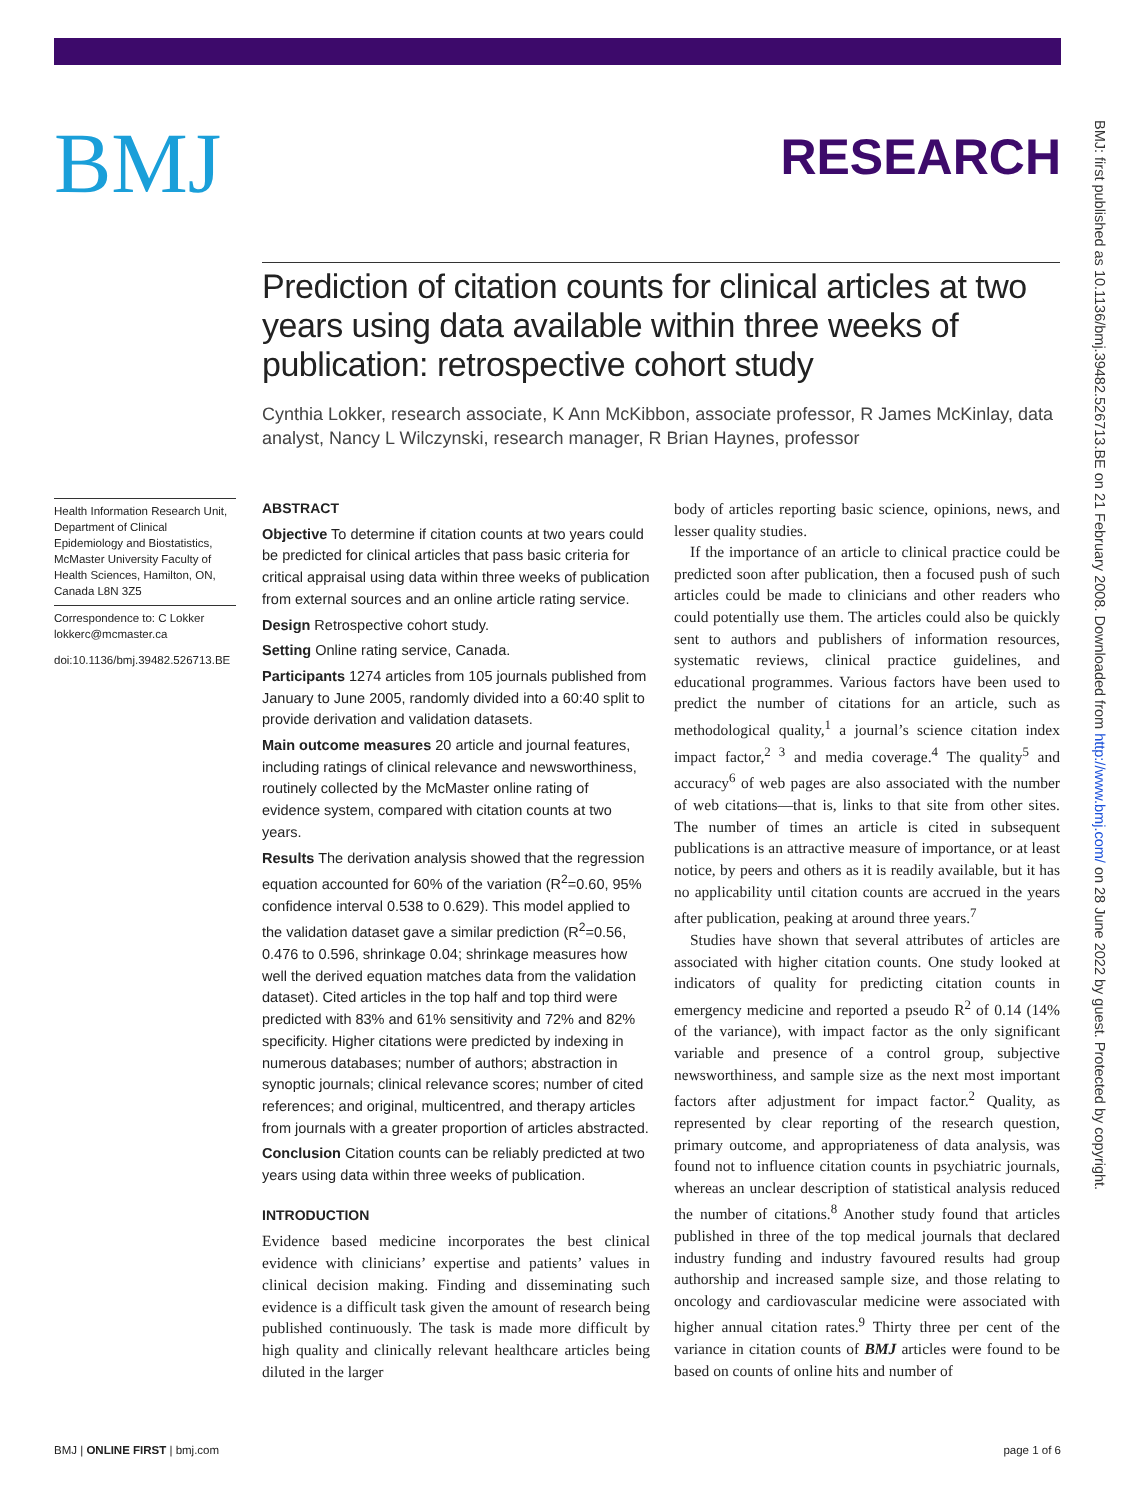BMJ
RESEARCH
Prediction of citation counts for clinical articles at two years using data available within three weeks of publication: retrospective cohort study
Cynthia Lokker, research associate, K Ann McKibbon, associate professor, R James McKinlay, data analyst, Nancy L Wilczynski, research manager, R Brian Haynes, professor
Health Information Research Unit, Department of Clinical Epidemiology and Biostatistics, McMaster University Faculty of Health Sciences, Hamilton, ON, Canada L8N 3Z5
Correspondence to: C Lokker lokkerc@mcmaster.ca
doi:10.1136/bmj.39482.526713.BE
ABSTRACT
Objective To determine if citation counts at two years could be predicted for clinical articles that pass basic criteria for critical appraisal using data within three weeks of publication from external sources and an online article rating service.
Design Retrospective cohort study.
Setting Online rating service, Canada.
Participants 1274 articles from 105 journals published from January to June 2005, randomly divided into a 60:40 split to provide derivation and validation datasets.
Main outcome measures 20 article and journal features, including ratings of clinical relevance and newsworthiness, routinely collected by the McMaster online rating of evidence system, compared with citation counts at two years.
Results The derivation analysis showed that the regression equation accounted for 60% of the variation (R<sup>2</sup>=0.60, 95% confidence interval 0.538 to 0.629). This model applied to the validation dataset gave a similar prediction (R<sup>2</sup>=0.56, 0.476 to 0.596, shrinkage 0.04; shrinkage measures how well the derived equation matches data from the validation dataset). Cited articles in the top half and top third were predicted with 83% and 61% sensitivity and 72% and 82% specificity. Higher citations were predicted by indexing in numerous databases; number of authors; abstraction in synoptic journals; clinical relevance scores; number of cited references; and original, multicentred, and therapy articles from journals with a greater proportion of articles abstracted.
Conclusion Citation counts can be reliably predicted at two years using data within three weeks of publication.
INTRODUCTION
Evidence based medicine incorporates the best clinical evidence with clinicians’ expertise and patients’ values in clinical decision making. Finding and disseminating such evidence is a difficult task given the amount of research being published continuously. The task is made more difficult by high quality and clinically relevant healthcare articles being diluted in the larger
body of articles reporting basic science, opinions, news, and lesser quality studies.
If the importance of an article to clinical practice could be predicted soon after publication, then a focused push of such articles could be made to clinicians and other readers who could potentially use them. The articles could also be quickly sent to authors and publishers of information resources, systematic reviews, clinical practice guidelines, and educational programmes. Various factors have been used to predict the number of citations for an article, such as methodological quality,<sup>1</sup> a journal’s science citation index impact factor,<sup>2 3</sup> and media coverage.<sup>4</sup> The quality<sup>5</sup> and accuracy<sup>6</sup> of web pages are also associated with the number of web citations—that is, links to that site from other sites. The number of times an article is cited in subsequent publications is an attractive measure of importance, or at least notice, by peers and others as it is readily available, but it has no applicability until citation counts are accrued in the years after publication, peaking at around three years.<sup>7</sup>
Studies have shown that several attributes of articles are associated with higher citation counts. One study looked at indicators of quality for predicting citation counts in emergency medicine and reported a pseudo R<sup>2</sup> of 0.14 (14% of the variance), with impact factor as the only significant variable and presence of a control group, subjective newsworthiness, and sample size as the next most important factors after adjustment for impact factor.<sup>2</sup> Quality, as represented by clear reporting of the research question, primary outcome, and appropriateness of data analysis, was found not to influence citation counts in psychiatric journals, whereas an unclear description of statistical analysis reduced the number of citations.<sup>8</sup> Another study found that articles published in three of the top medical journals that declared industry funding and industry favoured results had group authorship and increased sample size, and those relating to oncology and cardiovascular medicine were associated with higher annual citation rates.<sup>9</sup> Thirty three per cent of the variance in citation counts of BMJ articles were found to be based on counts of online hits and number of
BMJ | ONLINE FIRST | bmj.com page 1 of 6
BMJ: first published as 10.1136/bmj.39482.526713.BE on 21 February 2008. Downloaded from http://www.bmj.com/ on 28 June 2022 by guest. Protected by copyright.